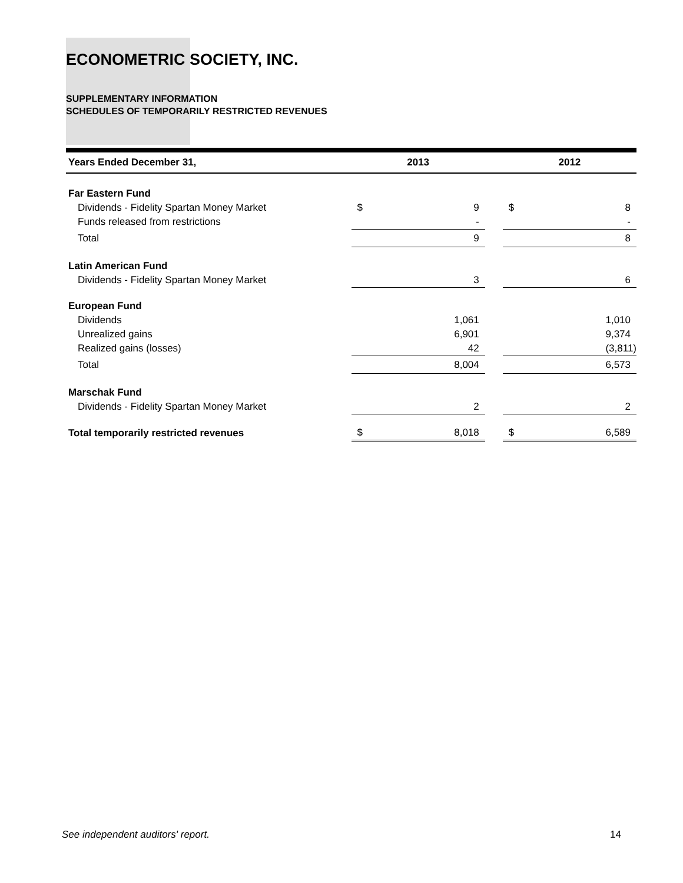ECONOMETRIC SOCIETY, INC.
SUPPLEMENTARY INFORMATION
SCHEDULES OF TEMPORARILY RESTRICTED REVENUES
| Years Ended December 31, | 2013 | | | 2012 | |
| --- | --- | --- | --- | --- | --- |
| Far Eastern Fund | | | | | |
| Dividends - Fidelity Spartan Money Market | $ | 9 | | $ | 8 |
| Funds released from restrictions | | - | | | - |
| Total | | 9 | | | 8 |
| Latin American Fund | | | | | |
| Dividends - Fidelity Spartan Money Market | | 3 | | | 6 |
| European Fund | | | | | |
| Dividends | | 1,061 | | | 1,010 |
| Unrealized gains | | 6,901 | | | 9,374 |
| Realized gains (losses) | | 42 | | | (3,811) |
| Total | | 8,004 | | | 6,573 |
| Marschak Fund | | | | | |
| Dividends - Fidelity Spartan Money Market | | 2 | | | 2 |
| Total temporarily restricted revenues | $ | 8,018 | | $ | 6,589 |
See independent auditors' report. 14